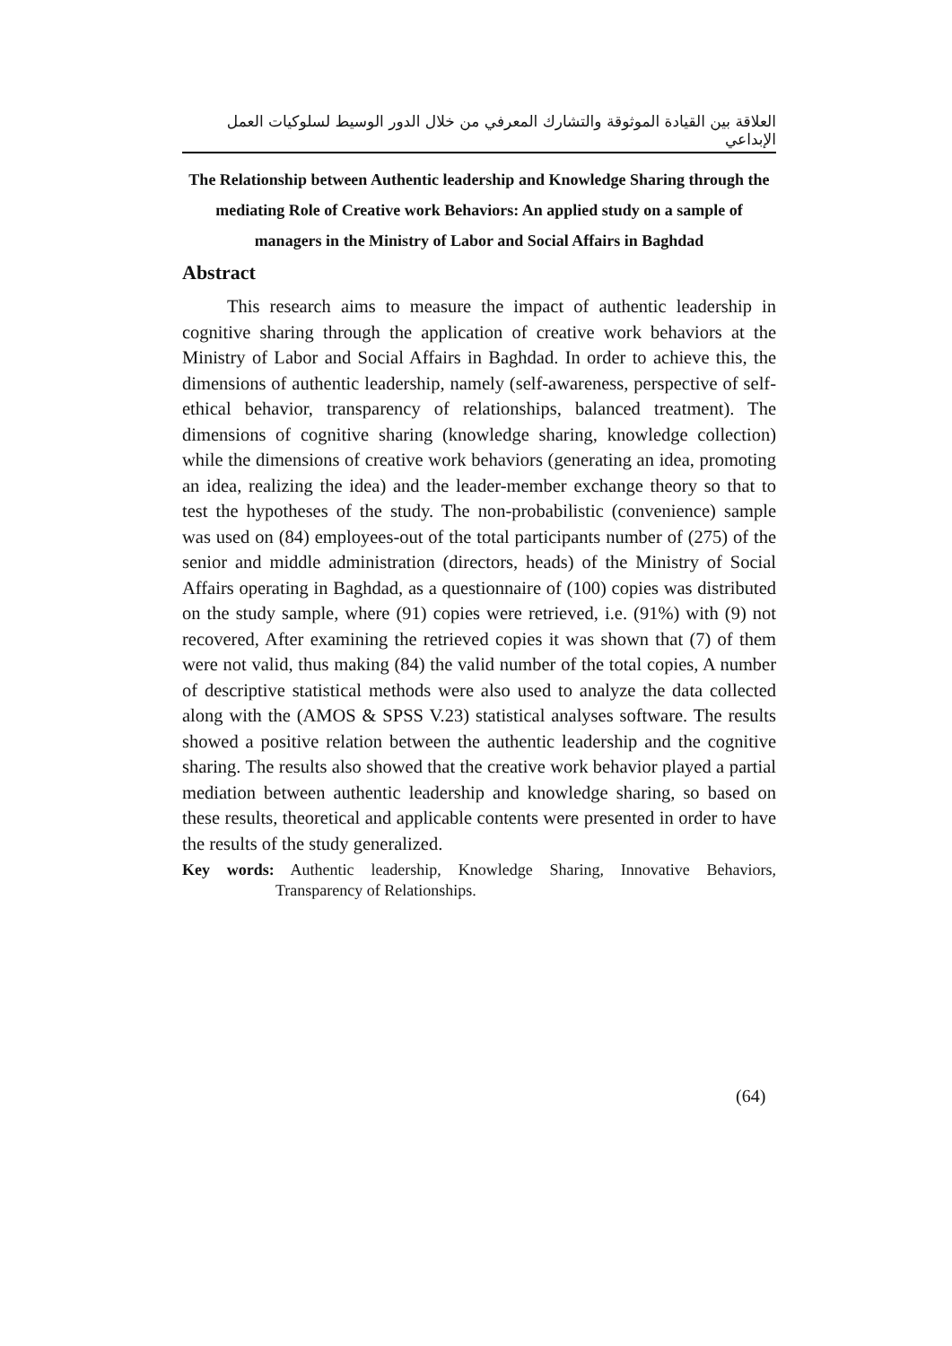العلاقة بين القيادة الموثوقة والتشارك المعرفي من خلال الدور الوسيط لسلوكيات العمل الإبداعي
The Relationship between Authentic leadership and Knowledge Sharing through the mediating Role of Creative work Behaviors: An applied study on a sample of managers in the Ministry of Labor and Social Affairs in Baghdad
Abstract
This research aims to measure the impact of authentic leadership in cognitive sharing through the application of creative work behaviors at the Ministry of Labor and Social Affairs in Baghdad. In order to achieve this, the dimensions of authentic leadership, namely (self-awareness, perspective of self-ethical behavior, transparency of relationships, balanced treatment). The dimensions of cognitive sharing (knowledge sharing, knowledge collection) while the dimensions of creative work behaviors (generating an idea, promoting an idea, realizing the idea) and the leader-member exchange theory so that to test the hypotheses of the study. The non-probabilistic (convenience) sample was used on (84) employees-out of the total participants number of (275) of the senior and middle administration (directors, heads) of the Ministry of Social Affairs operating in Baghdad, as a questionnaire of (100) copies was distributed on the study sample, where (91) copies were retrieved, i.e. (91%) with (9) not recovered, After examining the retrieved copies it was shown that (7) of them were not valid, thus making (84) the valid number of the total copies, A number of descriptive statistical methods were also used to analyze the data collected along with the (AMOS & SPSS V.23) statistical analyses software. The results showed a positive relation between the authentic leadership and the cognitive sharing. The results also showed that the creative work behavior played a partial mediation between authentic leadership and knowledge sharing, so based on these results, theoretical and applicable contents were presented in order to have the results of the study generalized.
Key words: Authentic leadership, Knowledge Sharing, Innovative Behaviors, Transparency of Relationships.
(64)